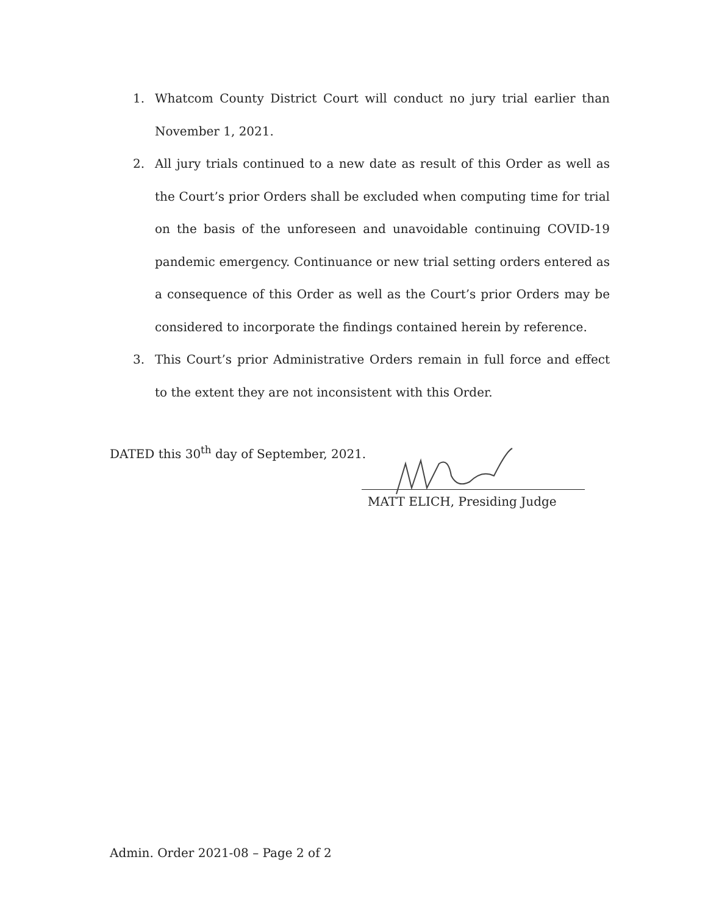1. Whatcom County District Court will conduct no jury trial earlier than November 1, 2021.
2. All jury trials continued to a new date as result of this Order as well as the Court’s prior Orders shall be excluded when computing time for trial on the basis of the unforeseen and unavoidable continuing COVID-19 pandemic emergency. Continuance or new trial setting orders entered as a consequence of this Order as well as the Court’s prior Orders may be considered to incorporate the findings contained herein by reference.
3. This Court’s prior Administrative Orders remain in full force and effect to the extent they are not inconsistent with this Order.
DATED this 30<sup>th</sup> day of September, 2021.
MATT ELICH, Presiding Judge
Admin. Order 2021-08 – Page 2 of 2